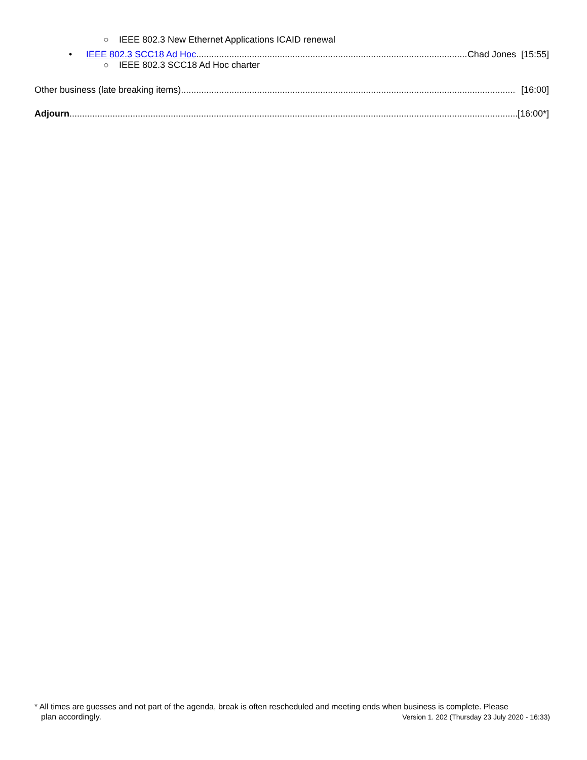○ IEEE 802.3 New Ethernet Applications ICAID renewal
• IEEE 802.3 SCC18 Ad Hoc Chad Jones [15:55]
○ IEEE 802.3 SCC18 Ad Hoc charter
Other business (late breaking items) [16:00]
Adjourn [16:00*]
* All times are guesses and not part of the agenda, break is often rescheduled and meeting ends when business is complete. Please
plan accordingly. Version 1. 202 (Thursday 23 July 2020 - 16:33)